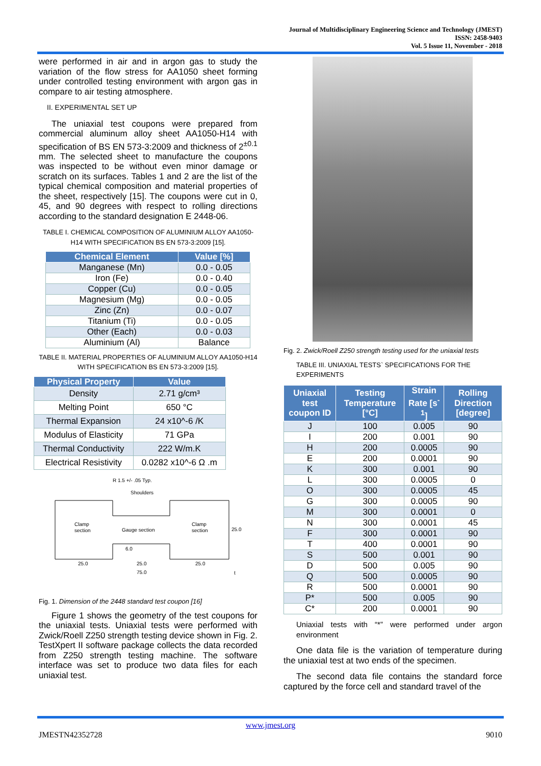Journal of Multidisciplinary Engineering Science and Technology (JMEST)
ISSN: 2458-9403
Vol. 5 Issue 11, November - 2018
were performed in air and in argon gas to study the variation of the flow stress for AA1050 sheet forming under controlled testing environment with argon gas in compare to air testing atmosphere.
II. EXPERIMENTAL SET UP
The uniaxial test coupons were prepared from commercial aluminum alloy sheet AA1050-H14 with specification of BS EN 573-3:2009 and thickness of 2<sup>±0.1</sup> mm. The selected sheet to manufacture the coupons was inspected to be without even minor damage or scratch on its surfaces. Tables 1 and 2 are the list of the typical chemical composition and material properties of the sheet, respectively [15]. The coupons were cut in 0, 45, and 90 degrees with respect to rolling directions according to the standard designation E 2448-06.
TABLE I. CHEMICAL COMPOSITION OF ALUMINIUM ALLOY AA1050-H14 WITH SPECIFICATION BS EN 573-3:2009 [15].
| Chemical Element | Value [%] |
| --- | --- |
| Manganese (Mn) | 0.0 - 0.05 |
| Iron (Fe) | 0.0 - 0.40 |
| Copper (Cu) | 0.0 - 0.05 |
| Magnesium (Mg) | 0.0 - 0.05 |
| Zinc (Zn) | 0.0 - 0.07 |
| Titanium (Ti) | 0.0 - 0.05 |
| Other (Each) | 0.0 - 0.03 |
| Aluminium (Al) | Balance |
TABLE II. MATERIAL PROPERTIES OF ALUMINIUM ALLOY AA1050-H14 WITH SPECIFICATION BS EN 573-3:2009 [15].
| Physical Property | Value |
| --- | --- |
| Density | 2.71 g/cm³ |
| Melting Point | 650 °C |
| Thermal Expansion | 24 x10^-6 /K |
| Modulus of Elasticity | 71 GPa |
| Thermal Conductivity | 222 W/m.K |
| Electrical Resistivity | 0.0282 x10^-6 Ω .m |
R 1.5 +/- .05 Typ.
Shoulders
Clamp
section
Gauge section
Clamp
section
25.0
6.0
25.0
25.0
25.0
75.0
t
Fig. 1. Dimension of the 2448 standard test coupon [16]
Figure 1 shows the geometry of the test coupons for the uniaxial tests. Uniaxial tests were performed with Zwick/Roell Z250 strength testing device shown in Fig. 2. TestXpert II software package collects the data recorded from Z250 strength testing machine. The software interface was set to produce two data files for each uniaxial test.
Fig. 2. Zwick/Roell Z250 strength testing used for the uniaxial tests
TABLE III. UNIAXIAL TESTS` SPECIFICATIONS FOR THE EXPERIMENTS
| Uniaxial test coupon ID | Testing Temperature [°C] | Strain Rate [s<sup>-1</sup>] | Rolling Direction [degree] |
| --- | --- | --- | --- |
| J | 100 | 0.005 | 90 |
| I | 200 | 0.001 | 90 |
| H | 200 | 0.0005 | 90 |
| E | 200 | 0.0001 | 90 |
| K | 300 | 0.001 | 90 |
| L | 300 | 0.0005 | 0 |
| O | 300 | 0.0005 | 45 |
| G | 300 | 0.0005 | 90 |
| M | 300 | 0.0001 | 0 |
| N | 300 | 0.0001 | 45 |
| F | 300 | 0.0001 | 90 |
| T | 400 | 0.0001 | 90 |
| S | 500 | 0.001 | 90 |
| D | 500 | 0.005 | 90 |
| Q | 500 | 0.0005 | 90 |
| R | 500 | 0.0001 | 90 |
| P* | 500 | 0.005 | 90 |
| C* | 200 | 0.0001 | 90 |
Uniaxial tests with “*” were performed under argon environment
One data file is the variation of temperature during the uniaxial test at two ends of the specimen.
The second data file contains the standard force captured by the force cell and standard travel of the
www.jmest.org
JMESTN42352728 9010